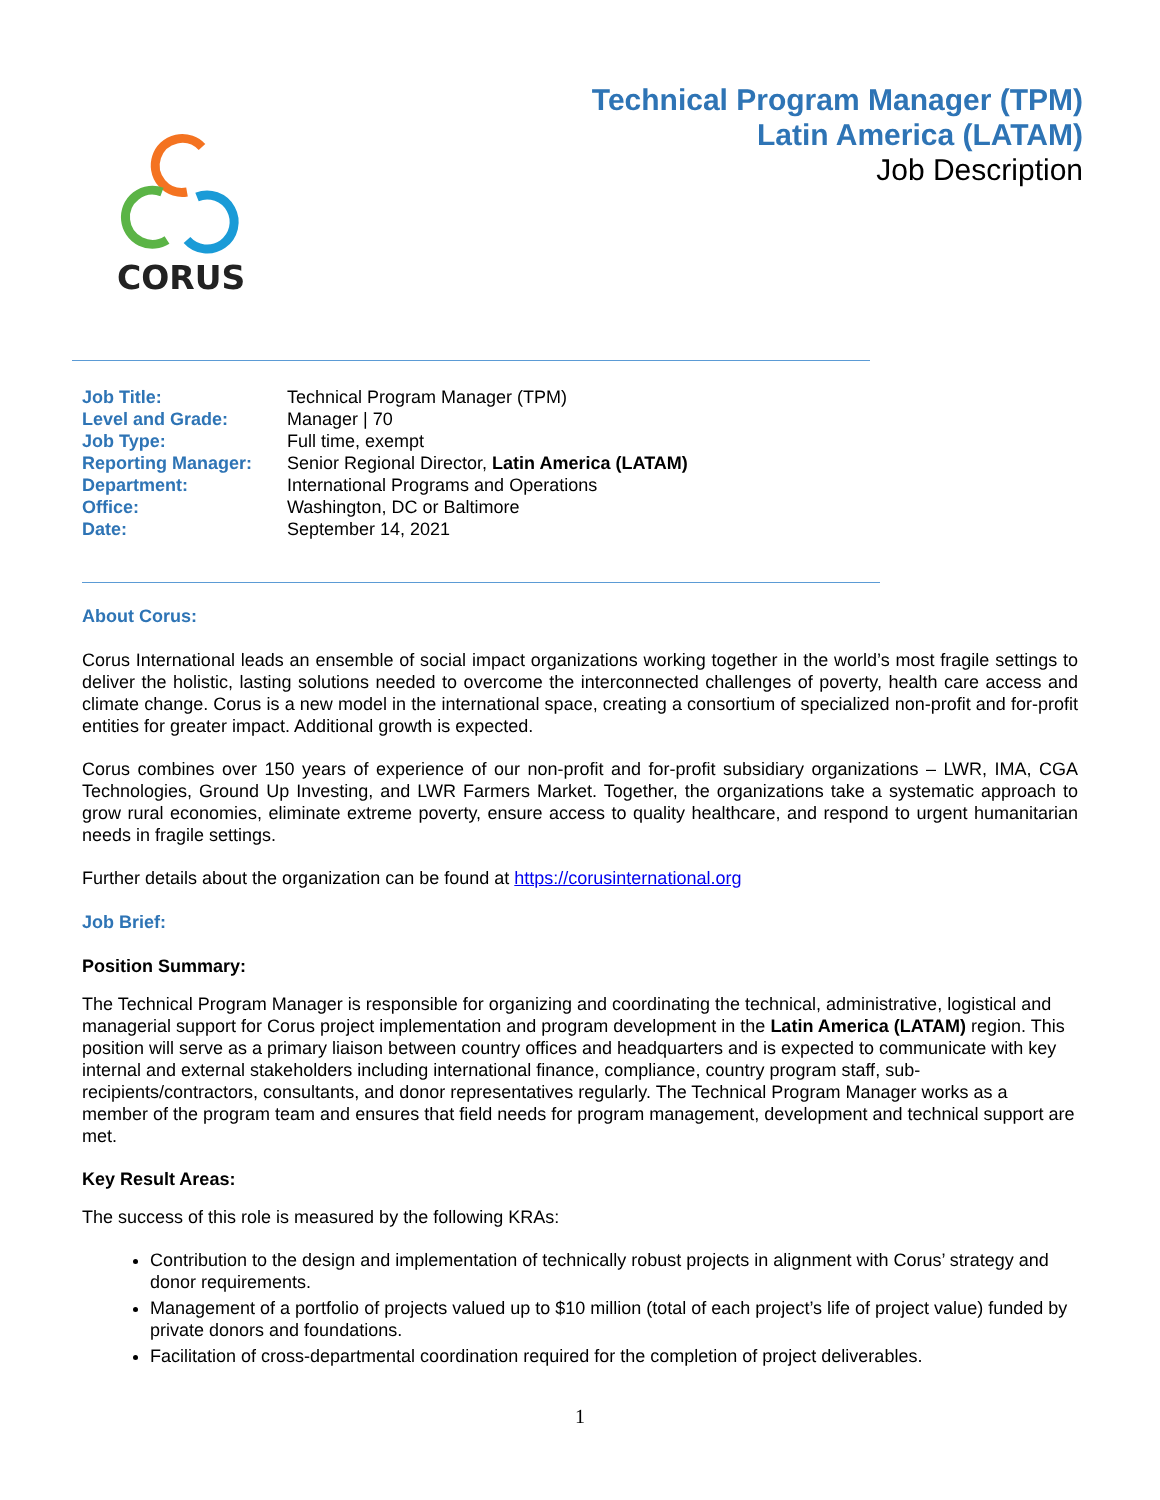CORUS
Technical Program Manager (TPM)
Latin America (LATAM)
Job Description
| Job Title: | Technical Program Manager (TPM) |
| Level and Grade: | Manager / 70 |
| Job Type: | Full time, exempt |
| Reporting Manager: | Senior Regional Director, Latin America (LATAM) |
| Department: | International Programs and Operations |
| Office: | Washington, DC or Baltimore |
| Date: | September 14, 2021 |
About Corus:
Corus International leads an ensemble of social impact organizations working together in the world’s most fragile settings to deliver the holistic, lasting solutions needed to overcome the interconnected challenges of poverty, health care access and climate change. Corus is a new model in the international space, creating a consortium of specialized non-profit and for-profit entities for greater impact. Additional growth is expected.
Corus combines over 150 years of experience of our non-profit and for-profit subsidiary organizations – LWR, IMA, CGA Technologies, Ground Up Investing, and LWR Farmers Market. Together, the organizations take a systematic approach to grow rural economies, eliminate extreme poverty, ensure access to quality healthcare, and respond to urgent humanitarian needs in fragile settings.
Further details about the organization can be found at https://corusinternational.org
Job Brief:
Position Summary:
The Technical Program Manager is responsible for organizing and coordinating the technical, administrative, logistical and managerial support for Corus project implementation and program development in the Latin America (LATAM) region. This position will serve as a primary liaison between country offices and headquarters and is expected to communicate with key internal and external stakeholders including international finance, compliance, country program staff, sub-recipients/contractors, consultants, and donor representatives regularly. The Technical Program Manager works as a member of the program team and ensures that field needs for program management, development and technical support are met.
Key Result Areas:
The success of this role is measured by the following KRAs:
Contribution to the design and implementation of technically robust projects in alignment with Corus’ strategy and donor requirements.
Management of a portfolio of projects valued up to $10 million (total of each project’s life of project value) funded by private donors and foundations.
Facilitation of cross-departmental coordination required for the completion of project deliverables.
1